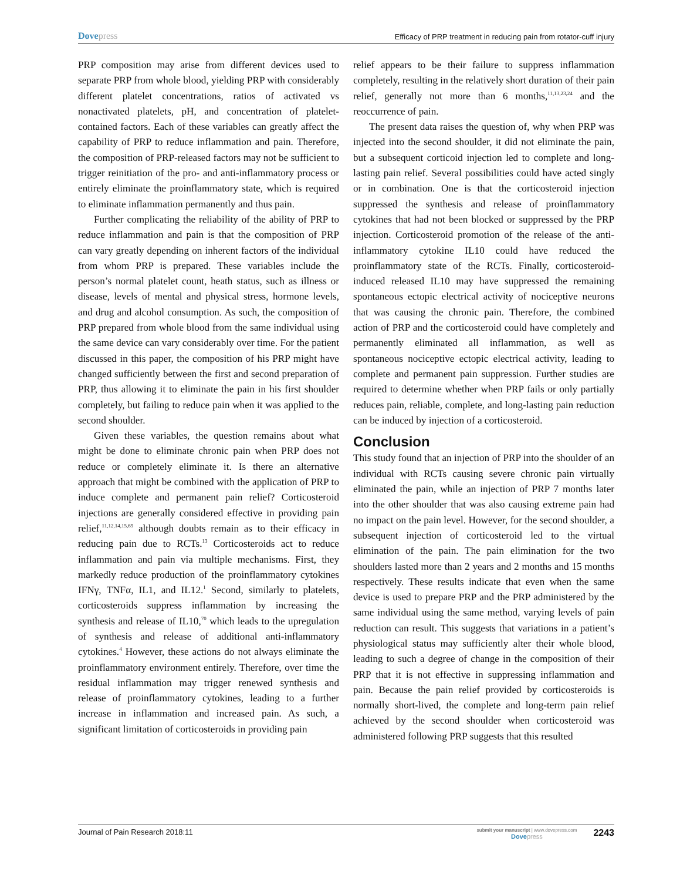Dovepress
Efficacy of PRP treatment in reducing pain from rotator-cuff injury
PRP composition may arise from different devices used to separate PRP from whole blood, yielding PRP with considerably different platelet concentrations, ratios of activated vs nonactivated platelets, pH, and concentration of platelet-contained factors. Each of these variables can greatly affect the capability of PRP to reduce inflamma­tion and pain. Therefore, the composition of PRP-released factors may not be sufficient to trigger reinitiation of the pro- and anti-inflammatory process or entirely eliminate the proinflammatory state, which is required to eliminate inflammation permanently and thus pain.
Further complicating the reliability of the ability of PRP to reduce inflammation and pain is that the composition of PRP can vary greatly depending on inherent factors of the individual from whom PRP is prepared. These variables include the person’s normal platelet count, heath status, such as illness or disease, levels of mental and physical stress, hormone levels, and drug and alcohol consumption. As such, the composition of PRP prepared from whole blood from the same individual using the same device can vary considerably over time. For the patient discussed in this paper, the composition of his PRP might have changed sufficiently between the first and second preparation of PRP, thus allowing it to eliminate the pain in his first shoulder completely, but failing to reduce pain when it was applied to the second shoulder.
Given these variables, the question remains about what might be done to eliminate chronic pain when PRP does not reduce or completely eliminate it. Is there an alternative approach that might be combined with the application of PRP to induce complete and permanent pain relief? Cor­ticosteroid injections are generally considered effective in providing pain relief,<sup>11,12,14,15,69</sup> although doubts remain as to their efficacy in reducing pain due to RCTs.<sup>13</sup> Cortico­steroids act to reduce inflammation and pain via multiple mechanisms. First, they markedly reduce production of the proinflammatory cytokines IFNγ, TNFα, IL1, and IL12.<sup>1</sup> Second, similarly to platelets, corticosteroids sup­press inflammation by increasing the synthesis and release of IL10,<sup>70</sup> which leads to the upregulation of synthesis and release of additional anti-inflammatory cytokines.<sup>4</sup> However, these actions do not always eliminate the proin­flammatory environment entirely. Therefore, over time the residual inflammation may trigger renewed synthesis and release of proinflammatory cytokines, leading to a further increase in inflammation and increased pain. As such, a significant limitation of corticosteroids in providing pain
relief appears to be their failure to suppress inflammation completely, resulting in the relatively short duration of their pain relief, generally not more than 6 months,<sup>11,13,23,24</sup> and the reoccurrence of pain.
The present data raises the question of, why when PRP was injected into the second shoulder, it did not eliminate the pain, but a subsequent corticoid injection led to complete and long-lasting pain relief. Several possibilities could have acted singly or in combination. One is that the corticosteroid injection suppressed the synthesis and release of proinflam­matory cytokines that had not been blocked or suppressed by the PRP injection. Corticosteroid promotion of the release of the anti-inflammatory cytokine IL10 could have reduced the proinflammatory state of the RCTs. Finally, corticosteroid-induced released IL10 may have suppressed the remain­ing spontaneous ectopic electrical activity of nociceptive neurons that was causing the chronic pain. Therefore, the combined action of PRP and the corticosteroid could have completely and permanently eliminated all inflammation, as well as spontaneous nociceptive ectopic electrical activity, leading to complete and permanent pain suppression. Fur­ther studies are required to determine whether when PRP fails or only partially reduces pain, reliable, complete, and long-lasting pain reduction can be induced by injection of a corticosteroid.
Conclusion
This study found that an injection of PRP into the shoulder of an individual with RCTs causing severe chronic pain virtually eliminated the pain, while an injection of PRP 7 months later into the other shoulder that was also causing extreme pain had no impact on the pain level. However, for the second shoulder, a subsequent injection of corticosteroid led to the virtual elimination of the pain. The pain elimina­tion for the two shoulders lasted more than 2 years and 2 months and 15 months respectively. These results indicate that even when the same device is used to prepare PRP and the PRP administered by the same individual using the same method, varying levels of pain reduction can result. This suggests that variations in a patient’s physiological status may sufficiently alter their whole blood, leading to such a degree of change in the composition of their PRP that it is not effective in suppressing inflammation and pain. Because the pain relief provided by corticosteroids is normally short-lived, the complete and long-term pain relief achieved by the second shoulder when corticosteroid was administered following PRP suggests that this resulted
Journal of Pain Research 2018:11
submit your manuscript | www.dovepress.com
Dovepress
2243